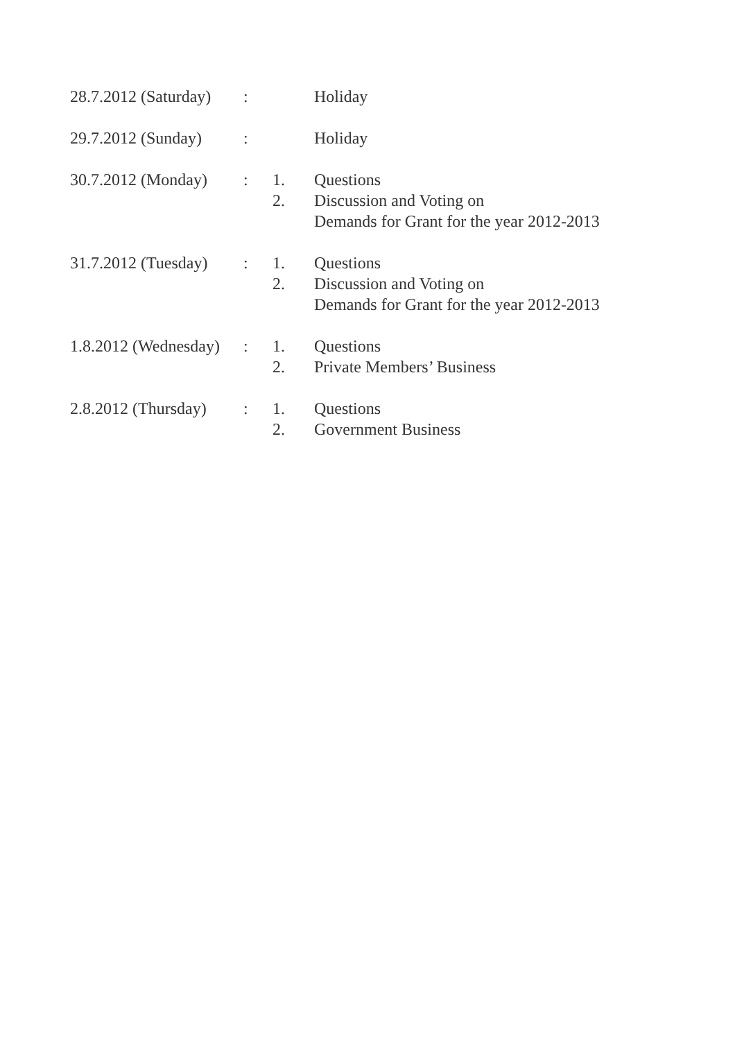| 28.7.2012 (Saturday) | : | | Holiday |
| 29.7.2012 (Sunday) | : | | Holiday |
| 30.7.2012 (Monday) | : | 1. | Questions |
| | | 2. | Discussion and Voting on Demands for Grant for the year 2012-2013 |
| 31.7.2012 (Tuesday) | : | 1. | Questions |
| | | 2. | Discussion and Voting on Demands for Grant for the year 2012-2013 |
| 1.8.2012 (Wednesday) | : | 1. | Questions |
| | | 2. | Private Members’ Business |
| 2.8.2012 (Thursday) | : | 1. | Questions |
| | | 2. | Government Business |